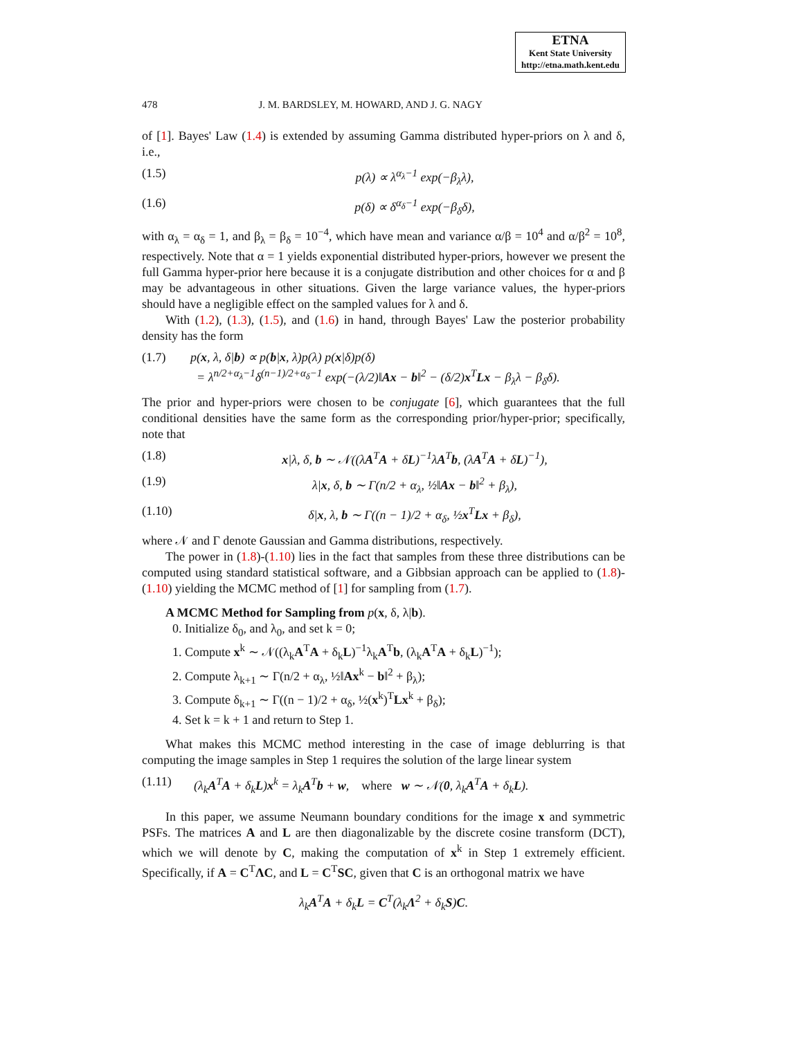ETNA
Kent State University
http://etna.math.kent.edu
478 J. M. BARDSLEY, M. HOWARD, AND J. G. NAGY
of [1]. Bayes' Law (1.4) is extended by assuming Gamma distributed hyper-priors on λ and δ, i.e.,
(1.5) p(λ) ∝ λ<sup>α<sub>λ</sub>−1</sup> exp(−β<sub>λ</sub>λ),
(1.6) p(δ) ∝ δ<sup>α<sub>δ</sub>−1</sup> exp(−β<sub>δ</sub>δ),
with α<sub>λ</sub> = α<sub>δ</sub> = 1, and β<sub>λ</sub> = β<sub>δ</sub> = 10<sup>−4</sup>, which have mean and variance α/β = 10<sup>4</sup> and α/β<sup>2</sup> = 10<sup>8</sup>, respectively. Note that α = 1 yields exponential distributed hyper-priors, however we present the full Gamma hyper-prior here because it is a conjugate distribution and other choices for α and β may be advantageous in other situations. Given the large variance values, the hyper-priors should have a negligible effect on the sampled values for λ and δ.
With (1.2), (1.3), (1.5), and (1.6) in hand, through Bayes' Law the posterior probability density has the form
(1.7) p(x, λ, δ|b) ∝ p(b|x, λ)p(λ) p(x|δ)p(δ)
= λ<sup>n/2+α<sub>λ</sub>−1</sup>δ<sup>(n−1)/2+α<sub>δ</sub>−1</sup> exp(−(λ/2)‖Ax − b‖<sup>2</sup> − (δ/2)x<sup>T</sup>Lx − β<sub>λ</sub>λ − β<sub>δ</sub>δ).
The prior and hyper-priors were chosen to be conjugate [6], which guarantees that the full conditional densities have the same form as the corresponding prior/hyper-prior; specifically, note that
(1.8) x|λ, δ, b ∼ 𝒩((λA<sup>T</sup>A + δL)<sup>−1</sup>λA<sup>T</sup>b, (λA<sup>T</sup>A + δL)<sup>−1</sup>),
(1.9) λ|x, δ, b ∼ Γ(n/2 + α<sub>λ</sub>, ½‖Ax − b‖<sup>2</sup> + β<sub>λ</sub>),
(1.10) δ|x, λ, b ∼ Γ((n − 1)/2 + α<sub>δ</sub>, ½x<sup>T</sup>Lx + β<sub>δ</sub>),
where 𝒩 and Γ denote Gaussian and Gamma distributions, respectively.
The power in (1.8)-(1.10) lies in the fact that samples from these three distributions can be computed using standard statistical software, and a Gibbsian approach can be applied to (1.8)-(1.10) yielding the MCMC method of [1] for sampling from (1.7).
A MCMC Method for Sampling from p(x, δ, λ|b).
0. Initialize δ<sub>0</sub>, and λ<sub>0</sub>, and set k = 0;
1. Compute x<sup>k</sup> ∼ 𝒩((λ<sub>k</sub>A<sup>T</sup>A + δ<sub>k</sub>L)<sup>−1</sup>λ<sub>k</sub>A<sup>T</sup>b, (λ<sub>k</sub>A<sup>T</sup>A + δ<sub>k</sub>L)<sup>−1</sup>);
2. Compute λ<sub>k+1</sub> ∼ Γ(n/2 + α<sub>λ</sub>, ½‖Ax<sup>k</sup> − b‖<sup>2</sup> + β<sub>λ</sub>);
3. Compute δ<sub>k+1</sub> ∼ Γ((n − 1)/2 + α<sub>δ</sub>, ½(x<sup>k</sup>)<sup>T</sup>Lx<sup>k</sup> + β<sub>δ</sub>);
4. Set k = k + 1 and return to Step 1.
What makes this MCMC method interesting in the case of image deblurring is that computing the image samples in Step 1 requires the solution of the large linear system
(1.11) (λ<sub>k</sub>A<sup>T</sup>A + δ<sub>k</sub>L)x<sup>k</sup> = λ<sub>k</sub>A<sup>T</sup>b + w, where w ∼ 𝒩(0, λ<sub>k</sub>A<sup>T</sup>A + δ<sub>k</sub>L).
In this paper, we assume Neumann boundary conditions for the image x and symmetric PSFs. The matrices A and L are then diagonalizable by the discrete cosine transform (DCT), which we will denote by C, making the computation of x<sup>k</sup> in Step 1 extremely efficient. Specifically, if A = C<sup>T</sup>ΛC, and L = C<sup>T</sup>SC, given that C is an orthogonal matrix we have
λ<sub>k</sub>A<sup>T</sup>A + δ<sub>k</sub>L = C<sup>T</sup>(λ<sub>k</sub>Λ<sup>2</sup> + δ<sub>k</sub>S)C.